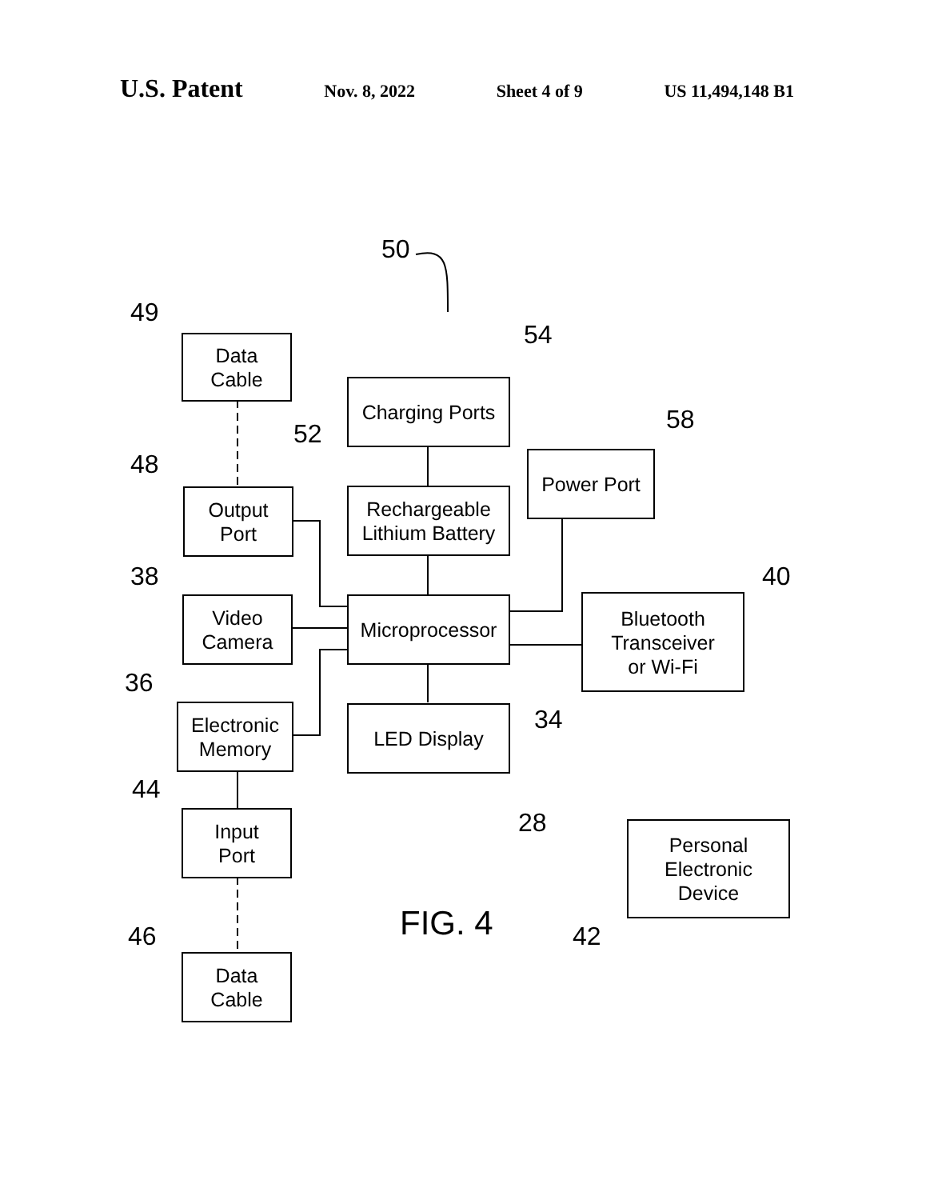U.S. Patent Nov. 8, 2022 Sheet 4 of 9 US 11,494,148 B1
Data
Cable
Charging Ports
Power Port
Output
Port
Rechargeable
Lithium Battery
Video
Camera
Microprocessor
Bluetooth
Transceiver
or Wi-Fi
Electronic
Memory
LED Display
Input
Port
Personal
Electronic
Device
Data
Cable
50
49
54
52 58
48
38 40
36
34
44
28
46 42
FIG. 4